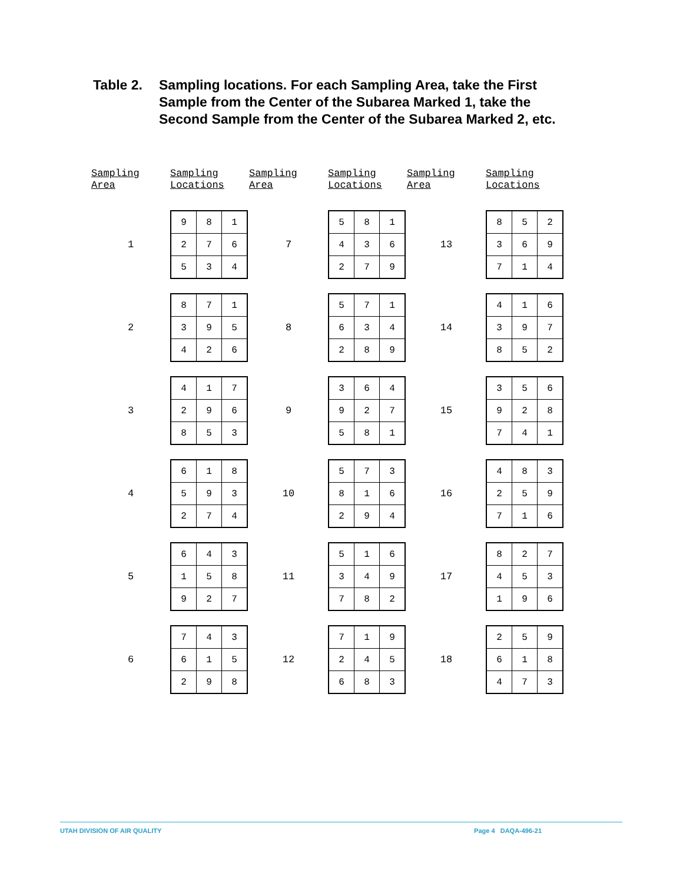Table 2. Sampling locations. For each Sampling Area, take the First
Sample from the Center of the Subarea Marked 1, take the
Second Sample from the Center of the Subarea Marked 2, etc.
| Sampling Area | Sampling Locations | Sampling Area | Sampling Locations | Sampling Area | Sampling Locations |
| --- | --- | --- | --- | --- | --- |
| 1 | / 9 / 8 / 1 / / 2 / 7 / 6 / / 5 / 3 / 4 / | 7 | / 5 / 8 / 1 / / 4 / 3 / 6 / / 2 / 7 / 9 / | 13 | / 8 / 5 / 2 / / 3 / 6 / 9 / / 7 / 1 / 4 / |
| 2 | / 8 / 7 / 1 / / 3 / 9 / 5 / / 4 / 2 / 6 / | 8 | / 5 / 7 / 1 / / 6 / 3 / 4 / / 2 / 8 / 9 / | 14 | / 4 / 1 / 6 / / 3 / 9 / 7 / / 8 / 5 / 2 / |
| 3 | / 4 / 1 / 7 / / 2 / 9 / 6 / / 8 / 5 / 3 / | 9 | / 3 / 6 / 4 / / 9 / 2 / 7 / / 5 / 8 / 1 / | 15 | / 3 / 5 / 6 / / 9 / 2 / 8 / / 7 / 4 / 1 / |
| 4 | / 6 / 1 / 8 / / 5 / 9 / 3 / / 2 / 7 / 4 / | 10 | / 5 / 7 / 3 / / 8 / 1 / 6 / / 2 / 9 / 4 / | 16 | / 4 / 8 / 3 / / 2 / 5 / 9 / / 7 / 1 / 6 / |
| 5 | / 6 / 4 / 3 / / 1 / 5 / 8 / / 9 / 2 / 7 / | 11 | / 5 / 1 / 6 / / 3 / 4 / 9 / / 7 / 8 / 2 / | 17 | / 8 / 2 / 7 / / 4 / 5 / 3 / / 1 / 9 / 6 / |
| 6 | / 7 / 4 / 3 / / 6 / 1 / 5 / / 2 / 9 / 8 / | 12 | / 7 / 1 / 9 / / 2 / 4 / 5 / / 6 / 8 / 3 / | 18 | / 2 / 5 / 9 / / 6 / 1 / 8 / / 4 / 7 / 3 / |
UTAH DIVISION OF AIR QUALITY Page 4 DAQA-496-21